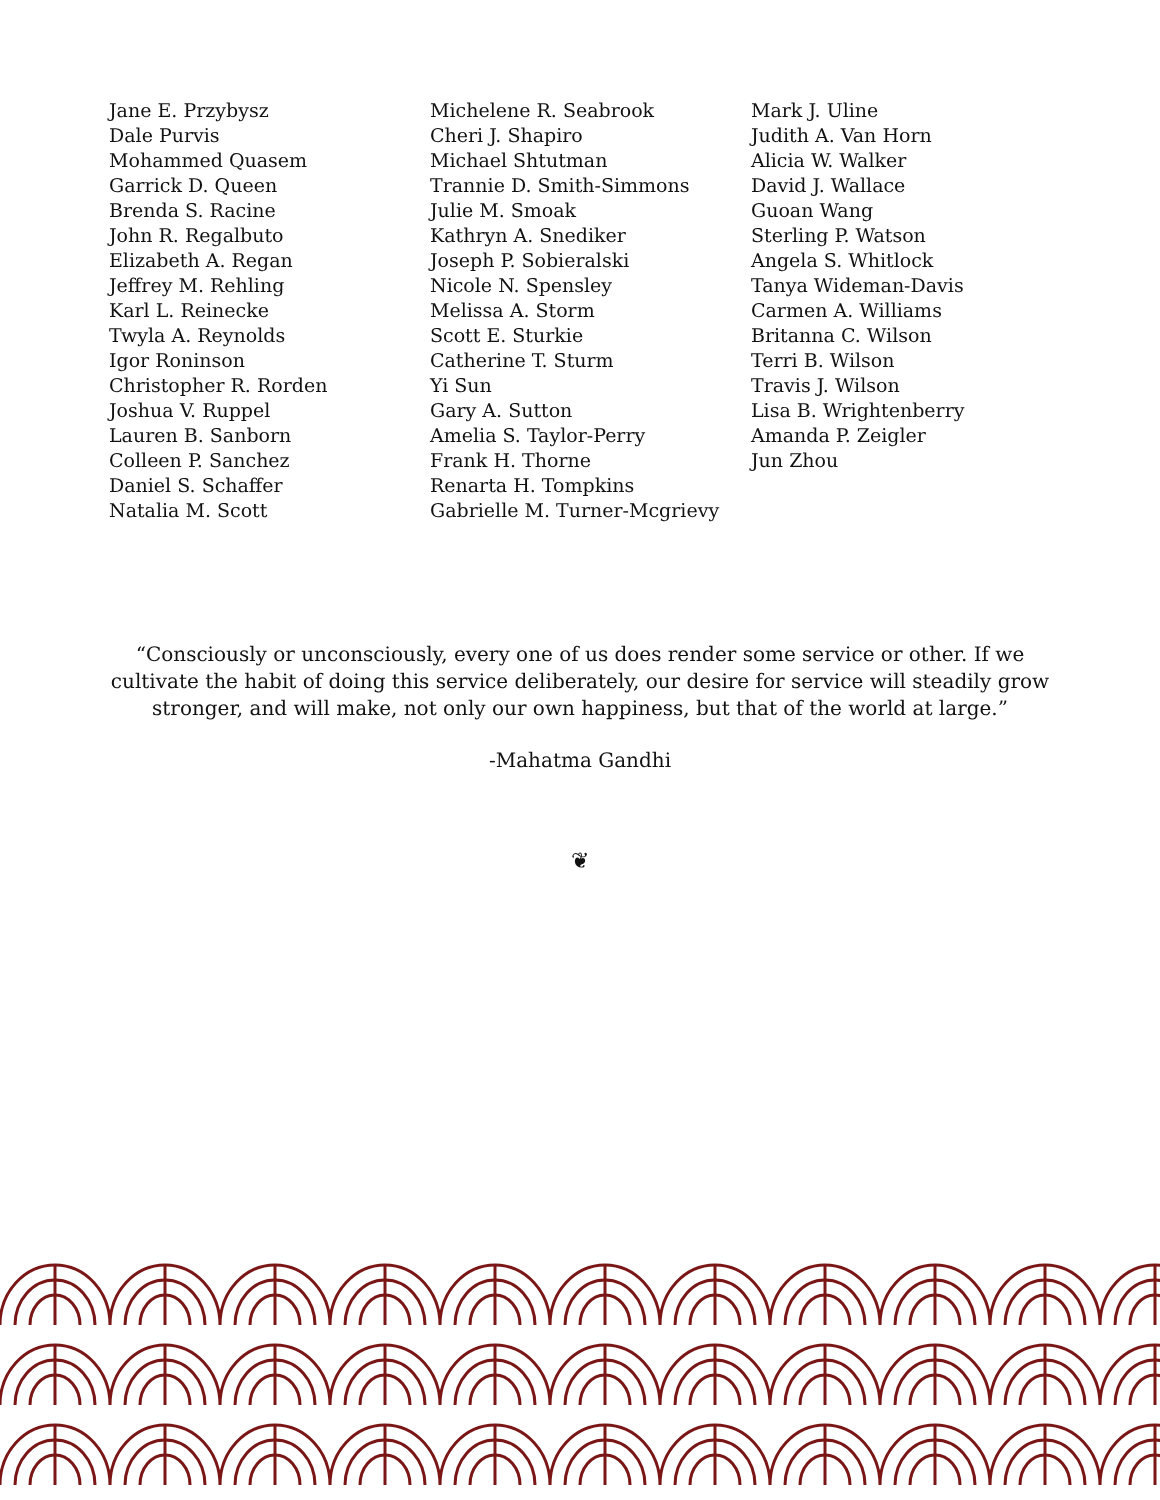Jane E. Przybysz
Dale Purvis
Mohammed Quasem
Garrick D. Queen
Brenda S. Racine
John R. Regalbuto
Elizabeth A. Regan
Jeffrey M. Rehling
Karl L. Reinecke
Twyla A. Reynolds
Igor Roninson
Christopher R. Rorden
Joshua V. Ruppel
Lauren B. Sanborn
Colleen P. Sanchez
Daniel S. Schaffer
Natalia M. Scott
Michelene R. Seabrook
Cheri J. Shapiro
Michael Shtutman
Trannie D. Smith-Simmons
Julie M. Smoak
Kathryn A. Snediker
Joseph P. Sobieralski
Nicole N. Spensley
Melissa A. Storm
Scott E. Sturkie
Catherine T. Sturm
Yi Sun
Gary A. Sutton
Amelia S. Taylor-Perry
Frank H. Thorne
Renarta H. Tompkins
Gabrielle M. Turner-Mcgrievy
Mark J. Uline
Judith A. Van Horn
Alicia W. Walker
David J. Wallace
Guoan Wang
Sterling P. Watson
Angela S. Whitlock
Tanya Wideman-Davis
Carmen A. Williams
Britanna C. Wilson
Terri B. Wilson
Travis J. Wilson
Lisa B. Wrightenberry
Amanda P. Zeigler
Jun Zhou
“Consciously or unconsciously, every one of us does render some service or other. If we culti­vate the habit of doing this service deliberately, our desire for service will steadily grow stron­ger, and will make, not only our own happiness, but that of the world at large.”
-Mahatma Gandhi
❦